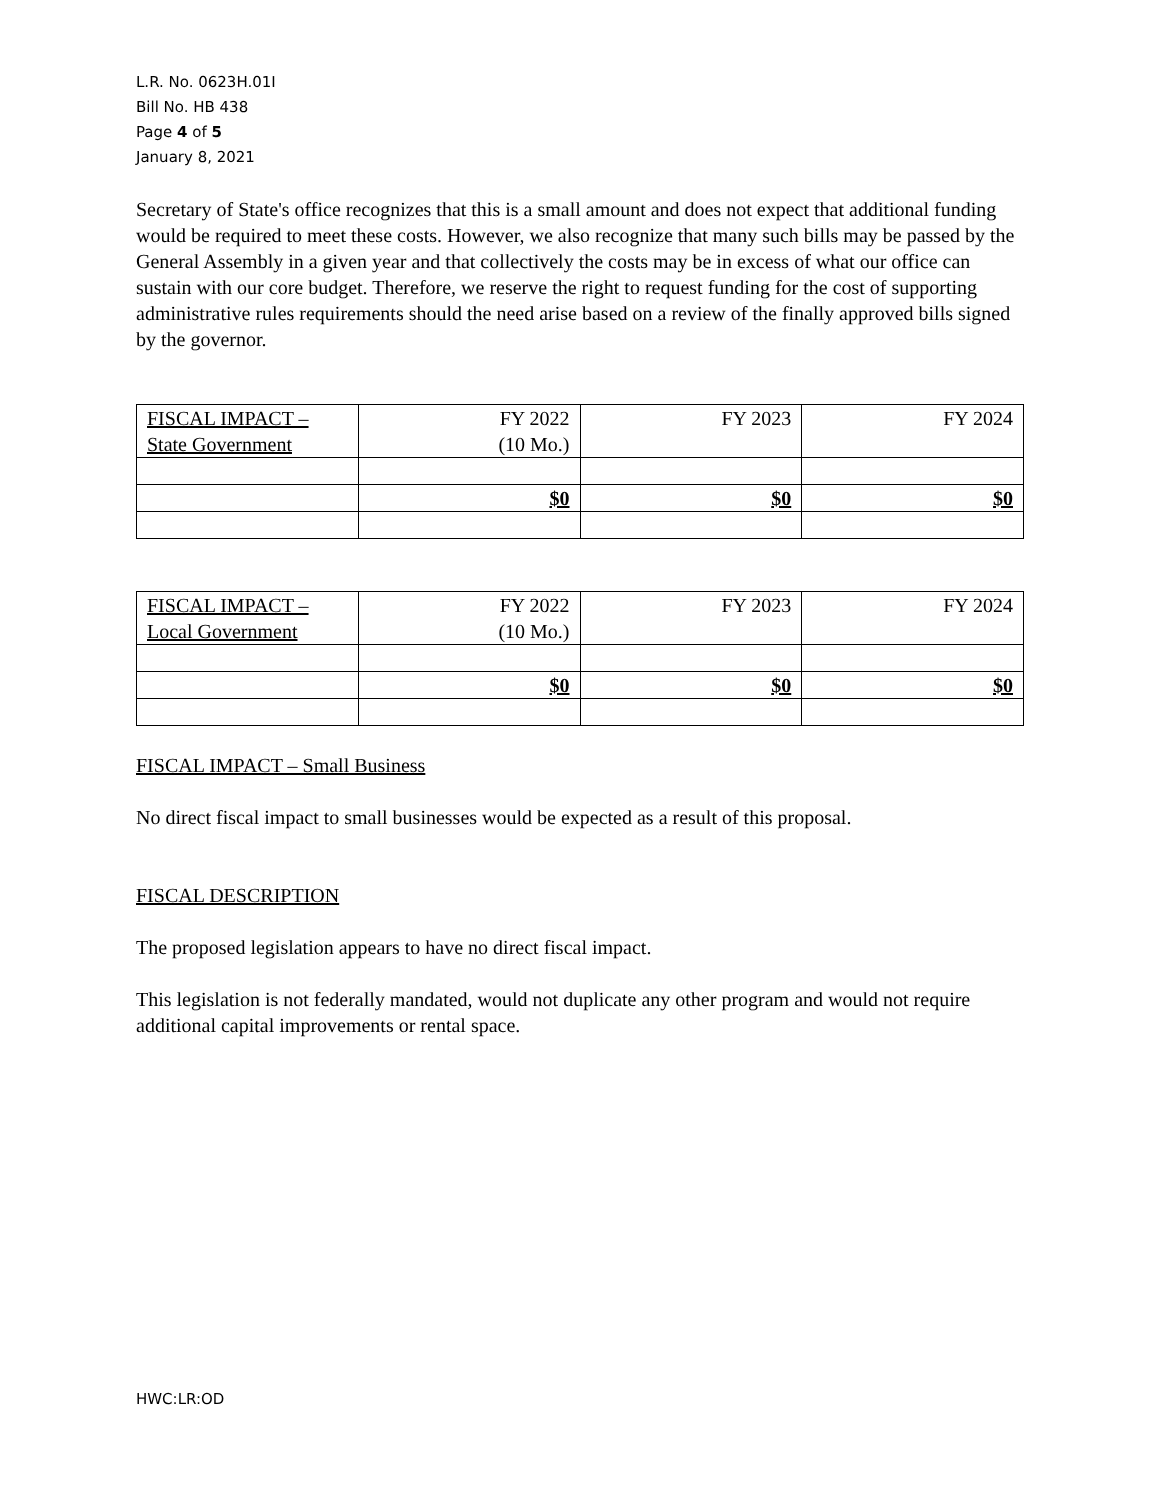L.R. No. 0623H.01I
Bill No. HB 438
Page 4 of 5
January 8, 2021
Secretary of State's office recognizes that this is a small amount and does not expect that additional funding would be required to meet these costs. However, we also recognize that many such bills may be passed by the General Assembly in a given year and that collectively the costs may be in excess of what our office can sustain with our core budget. Therefore, we reserve the right to request funding for the cost of supporting administrative rules requirements should the need arise based on a review of the finally approved bills signed by the governor.
| FISCAL IMPACT – State Government | FY 2022 (10 Mo.) | FY 2023 | FY 2024 |
| --- | --- | --- | --- |
| | $0 | $0 | $0 |
| FISCAL IMPACT – Local Government | FY 2022 (10 Mo.) | FY 2023 | FY 2024 |
| --- | --- | --- | --- |
| | $0 | $0 | $0 |
FISCAL IMPACT – Small Business
No direct fiscal impact to small businesses would be expected as a result of this proposal.
FISCAL DESCRIPTION
The proposed legislation appears to have no direct fiscal impact.
This legislation is not federally mandated, would not duplicate any other program and would not require additional capital improvements or rental space.
HWC:LR:OD